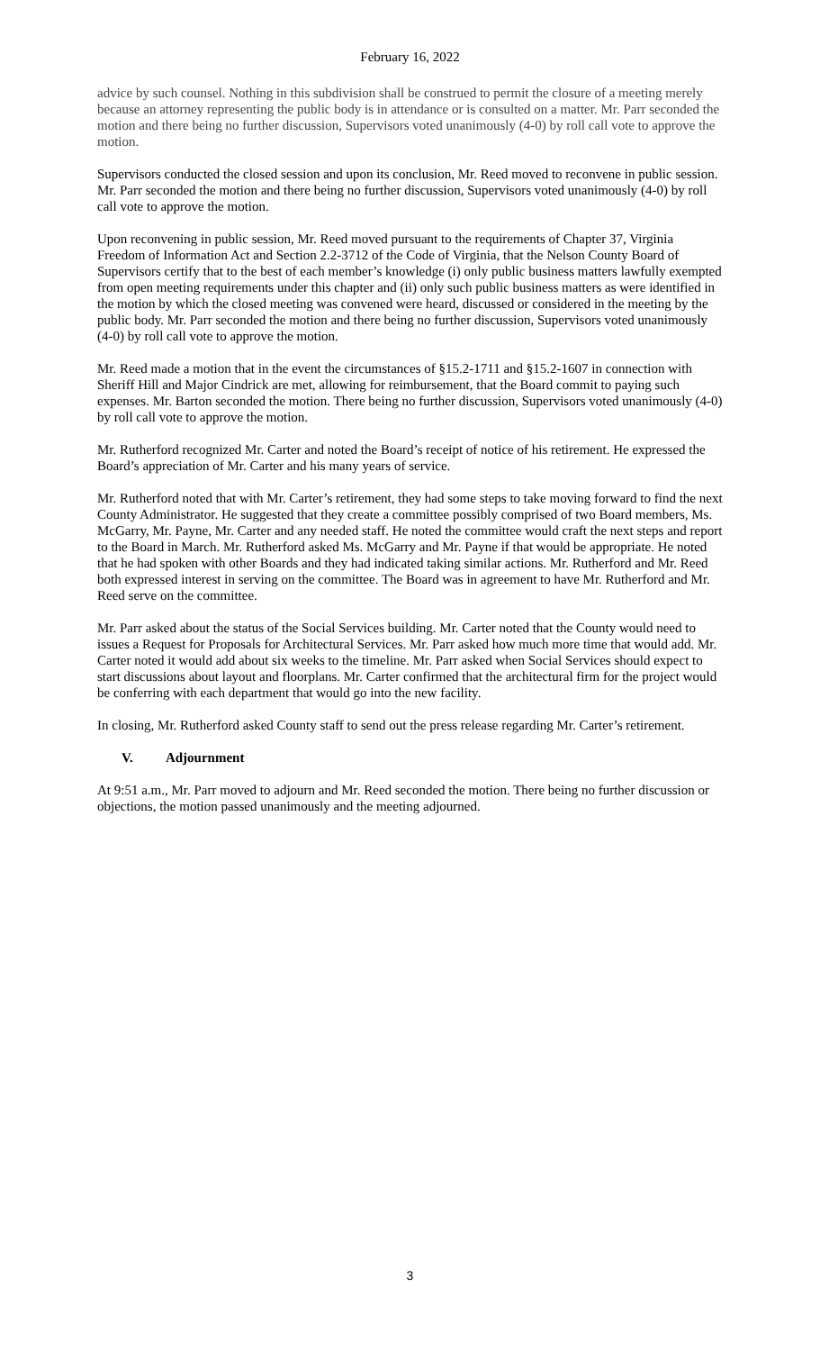February 16, 2022
advice by such counsel. Nothing in this subdivision shall be construed to permit the closure of a meeting merely because an attorney representing the public body is in attendance or is consulted on a matter. Mr. Parr seconded the motion and there being no further discussion, Supervisors voted unanimously (4-0) by roll call vote to approve the motion.
Supervisors conducted the closed session and upon its conclusion, Mr. Reed moved to reconvene in public session. Mr. Parr seconded the motion and there being no further discussion, Supervisors voted unanimously (4-0) by roll call vote to approve the motion.
Upon reconvening in public session, Mr. Reed moved pursuant to the requirements of Chapter 37, Virginia Freedom of Information Act and Section 2.2-3712 of the Code of Virginia, that the Nelson County Board of Supervisors certify that to the best of each member’s knowledge (i) only public business matters lawfully exempted from open meeting requirements under this chapter and (ii) only such public business matters as were identified in the motion by which the closed meeting was convened were heard, discussed or considered in the meeting by the public body. Mr. Parr seconded the motion and there being no further discussion, Supervisors voted unanimously (4-0) by roll call vote to approve the motion.
Mr. Reed made a motion that in the event the circumstances of §15.2-1711 and §15.2-1607 in connection with Sheriff Hill and Major Cindrick are met, allowing for reimbursement, that the Board commit to paying such expenses. Mr. Barton seconded the motion. There being no further discussion, Supervisors voted unanimously (4-0) by roll call vote to approve the motion.
Mr. Rutherford recognized Mr. Carter and noted the Board’s receipt of notice of his retirement. He expressed the Board’s appreciation of Mr. Carter and his many years of service.
Mr. Rutherford noted that with Mr. Carter’s retirement, they had some steps to take moving forward to find the next County Administrator. He suggested that they create a committee possibly comprised of two Board members, Ms. McGarry, Mr. Payne, Mr. Carter and any needed staff. He noted the committee would craft the next steps and report to the Board in March. Mr. Rutherford asked Ms. McGarry and Mr. Payne if that would be appropriate. He noted that he had spoken with other Boards and they had indicated taking similar actions. Mr. Rutherford and Mr. Reed both expressed interest in serving on the committee. The Board was in agreement to have Mr. Rutherford and Mr. Reed serve on the committee.
Mr. Parr asked about the status of the Social Services building. Mr. Carter noted that the County would need to issues a Request for Proposals for Architectural Services. Mr. Parr asked how much more time that would add. Mr. Carter noted it would add about six weeks to the timeline. Mr. Parr asked when Social Services should expect to start discussions about layout and floorplans. Mr. Carter confirmed that the architectural firm for the project would be conferring with each department that would go into the new facility.
In closing, Mr. Rutherford asked County staff to send out the press release regarding Mr. Carter’s retirement.
V. Adjournment
At 9:51 a.m., Mr. Parr moved to adjourn and Mr. Reed seconded the motion. There being no further discussion or objections, the motion passed unanimously and the meeting adjourned.
3